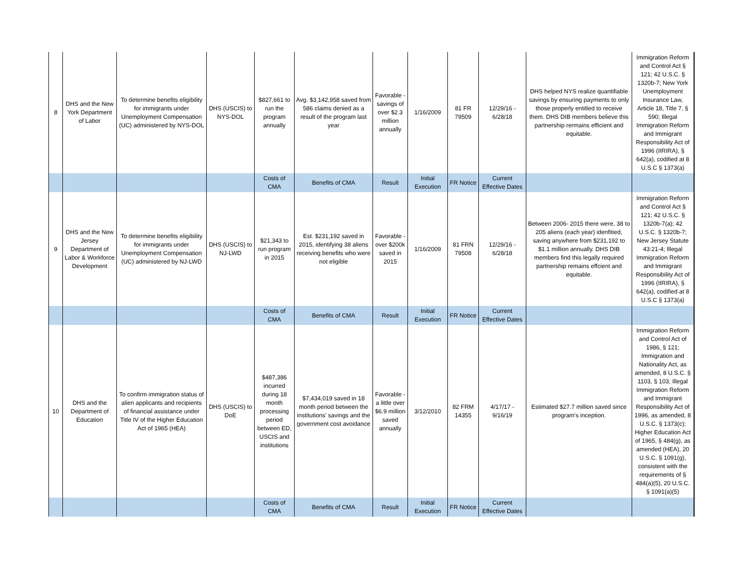| 8 | DHS and the New York Department of Labor | To determine benefits eligibility for immigrants under Unemployment Compensation (UC) administered by NYS-DOL | DHS (USCIS) to NYS-DOL | $827,661 to run the program annually | Avg. $3,142,958 saved from 586 claims denied as a result of the program last year | Favorable - savings of over $2.3 million annually | 1/16/2009 | 81 FR 79509 | 12/29/16 - 6/28/18 | DHS helped NYS realize quantifiable savings by ensuring payments to only those properly entitled to receive them. DHS DIB members believe this partnership rermains efficient and equitable. | Immigration Reform and Control Act § 121; 42 U.S.C. § 1320b-7; New York Unemployment Insurance Law, Article 18, Title 7, § 590; Illegal Immigration Reform and Immigrant Responsibility Act of 1996 (IIRIRA), § 642(a), codified at 8 U.S.C § 1373(a) |
| | | | | Costs of CMA | Benefits of CMA | Result | Initial Execution | FR Notice | Current Effective Dates | | |
| 9 | DHS and the New Jersey Department of Labor & Workforce Development | To determine benefits eligibility for immigrants under Unemployment Compensation (UC) administered by NJ-LWD | DHS (USCIS) to NJ-LWD | $21,343 to run program in 2015 | Est. $231,192 saved in 2015, identifying 38 aliens receiving benefits who were not eligible | Favorable - over $200k saved in 2015 | 1/16/2009 | 81 FRN 79508 | 12/29/16 - 6/28/18 | Between 2006- 2015 there were, 38 to 205 aliens (each year) idenfitied, saving anywhere from $231,192 to $1.1 million annually. DHS DIB members find this legally required partnership remains effcient and equitable. | Immigration Reform and Control Act § 121; 42 U.S.C. § 1320b-7(a); 42 U.S.C. § 1320b-7; New Jersey Statute 43:21-4; Illegal Immigration Reform and Immigrant Responsibility Act of 1996 (IIRIRA), § 642(a), codified at 8 U.S.C § 1373(a) |
| | | | | Costs of CMA | Benefits of CMA | Result | Initial Execution | FR Notice | Current Effective Dates | | |
| 10 | DHS and the Department of Education | To confirm immigration status of alien applicants and recipients of financial assistance under Title IV of the Higher Education Act of 1965 (HEA) | DHS (USCIS) to DoE | $487,386 incurred during 18 month processing period between ED, USCIS and institutions | $7,434,019 saved in 18 month period between the institutions' savings and the government cost avoidance | Favorable - a little over $6.9 million saved annually | 3/12/2010 | 82 FRM 14355 | 4/17/17 - 9/16/19 | Estimated $27.7 million saved since program's inception. | Immigration Reform and Control Act of 1986, § 121; Immigration and Nationality Act, as amended, 8 U.S.C. § 1103, § 103; Illegal Immigration Reform and Immigrant Responsibility Act of 1996, as amended, 8 U.S.C. § 1373(c); Higher Education Act of 1965, § 484(g), as amended (HEA), 20 U.S.C. § 1091(g), consistent with the requirements of § 484(a)(5), 20 U.S.C. § 1091(a)(5) |
| | | | | Costs of CMA | Benefits of CMA | Result | Initial Execution | FR Notice | Current Effective Dates | | |